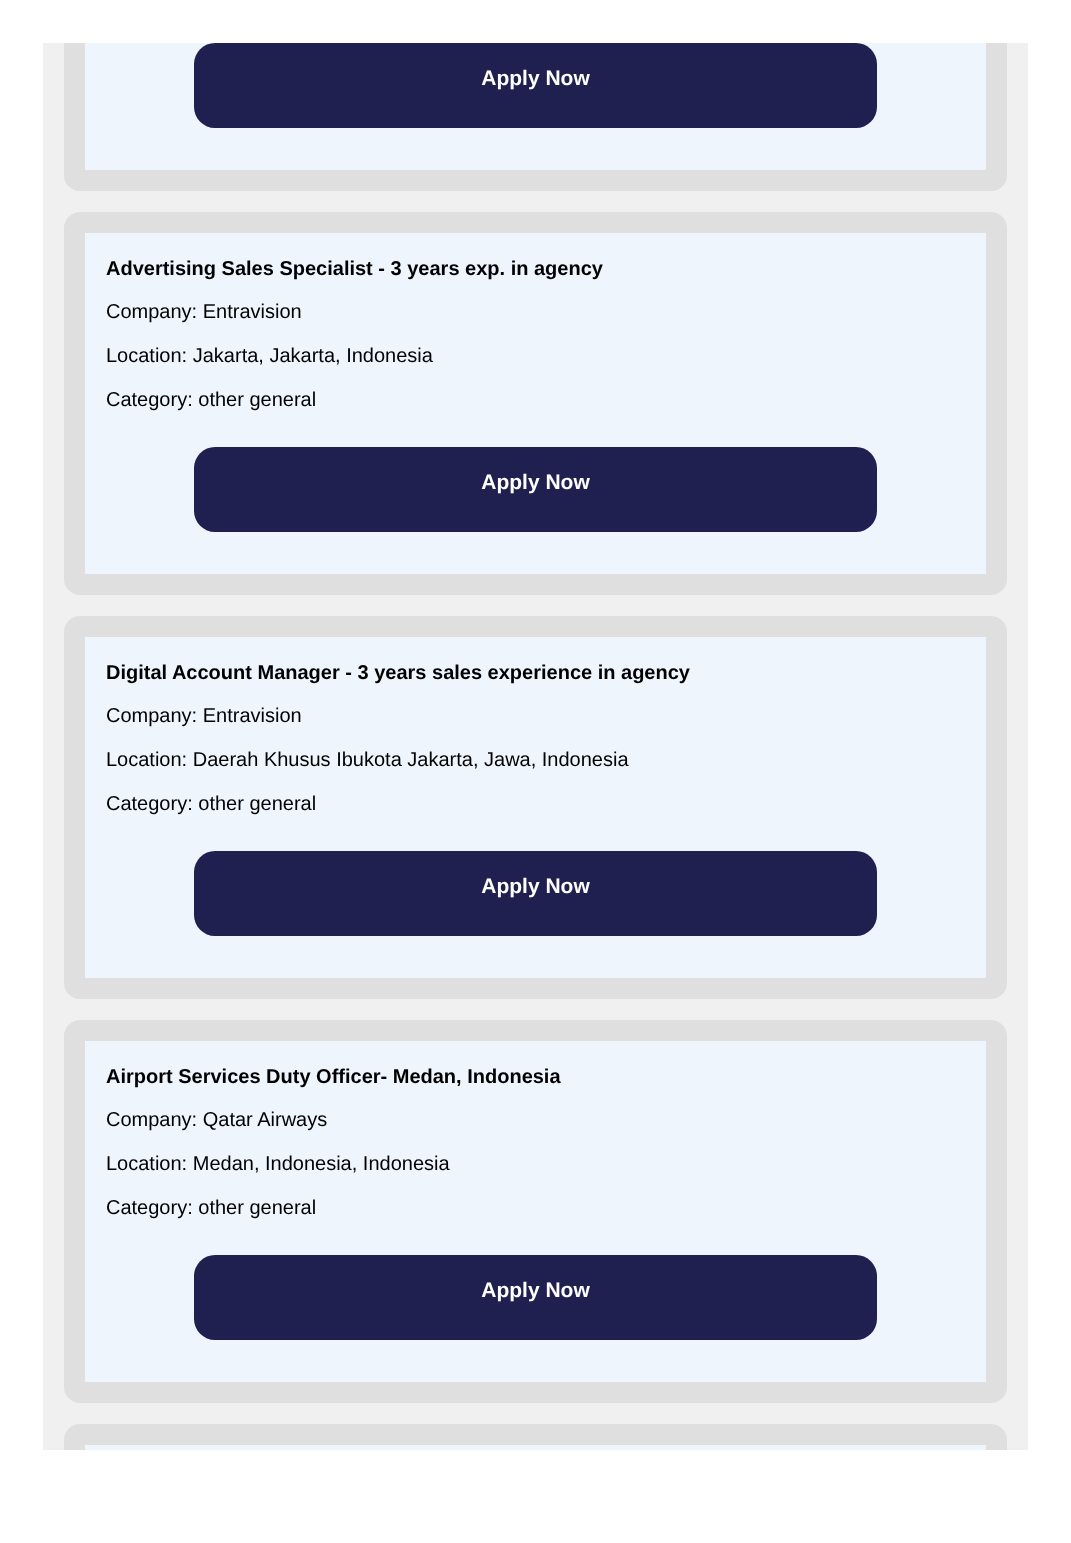Apply Now
Advertising Sales Specialist - 3 years exp. in agency
Company: Entravision
Location: Jakarta, Jakarta, Indonesia
Category: other general
Apply Now
Digital Account Manager - 3 years sales experience in agency
Company: Entravision
Location: Daerah Khusus Ibukota Jakarta, Jawa, Indonesia
Category: other general
Apply Now
Airport Services Duty Officer- Medan, Indonesia
Company: Qatar Airways
Location: Medan, Indonesia, Indonesia
Category: other general
Apply Now